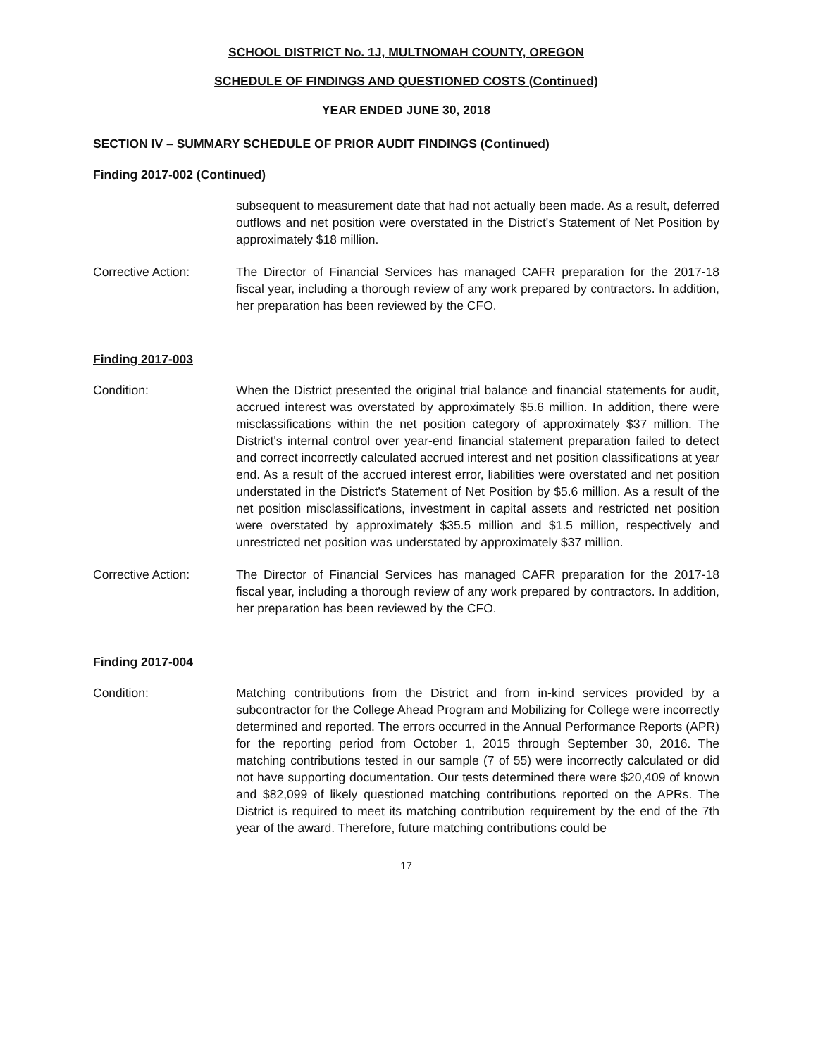SCHOOL DISTRICT No. 1J, MULTNOMAH COUNTY, OREGON
SCHEDULE OF FINDINGS AND QUESTIONED COSTS (Continued)
YEAR ENDED JUNE 30, 2018
SECTION IV – SUMMARY SCHEDULE OF PRIOR AUDIT FINDINGS (Continued)
Finding 2017-002 (Continued)
subsequent to measurement date that had not actually been made. As a result, deferred outflows and net position were overstated in the District's Statement of Net Position by approximately $18 million.
Corrective Action: The Director of Financial Services has managed CAFR preparation for the 2017-18 fiscal year, including a thorough review of any work prepared by contractors. In addition, her preparation has been reviewed by the CFO.
Finding 2017-003
Condition: When the District presented the original trial balance and financial statements for audit, accrued interest was overstated by approximately $5.6 million. In addition, there were misclassifications within the net position category of approximately $37 million. The District's internal control over year-end financial statement preparation failed to detect and correct incorrectly calculated accrued interest and net position classifications at year end. As a result of the accrued interest error, liabilities were overstated and net position understated in the District's Statement of Net Position by $5.6 million. As a result of the net position misclassifications, investment in capital assets and restricted net position were overstated by approximately $35.5 million and $1.5 million, respectively and unrestricted net position was understated by approximately $37 million.
Corrective Action: The Director of Financial Services has managed CAFR preparation for the 2017-18 fiscal year, including a thorough review of any work prepared by contractors. In addition, her preparation has been reviewed by the CFO.
Finding 2017-004
Condition: Matching contributions from the District and from in-kind services provided by a subcontractor for the College Ahead Program and Mobilizing for College were incorrectly determined and reported. The errors occurred in the Annual Performance Reports (APR) for the reporting period from October 1, 2015 through September 30, 2016. The matching contributions tested in our sample (7 of 55) were incorrectly calculated or did not have supporting documentation. Our tests determined there were $20,409 of known and $82,099 of likely questioned matching contributions reported on the APRs. The District is required to meet its matching contribution requirement by the end of the 7th year of the award. Therefore, future matching contributions could be
17